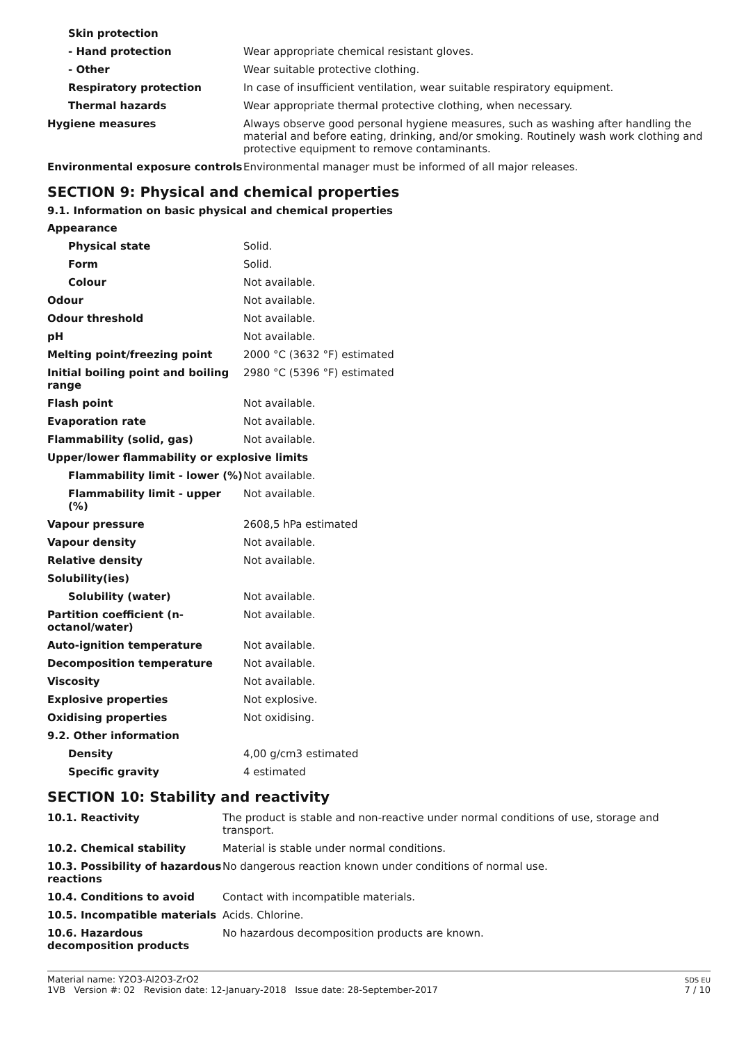| Skin protection | |
| - Hand protection | Wear appropriate chemical resistant gloves. |
| - Other | Wear suitable protective clothing. |
| Respiratory protection | In case of insufficient ventilation, wear suitable respiratory equipment. |
| Thermal hazards | Wear appropriate thermal protective clothing, when necessary. |
| Hygiene measures | Always observe good personal hygiene measures, such as washing after handling the material and before eating, drinking, and/or smoking. Routinely wash work clothing and protective equipment to remove contaminants. |
| Environmental exposure controls | Environmental manager must be informed of all major releases. |
SECTION 9: Physical and chemical properties
9.1. Information on basic physical and chemical properties
| Appearance | |
| Physical state | Solid. |
| Form | Solid. |
| Colour | Not available. |
| Odour | Not available. |
| Odour threshold | Not available. |
| pH | Not available. |
| Melting point/freezing point | 2000 °C (3632 °F) estimated |
| Initial boiling point and boiling range | 2980 °C (5396 °F) estimated |
| Flash point | Not available. |
| Evaporation rate | Not available. |
| Flammability (solid, gas) | Not available. |
| Upper/lower flammability or explosive limits | |
| Flammability limit - lower (%) | Not available. |
| Flammability limit - upper (%) | Not available. |
| Vapour pressure | 2608,5 hPa estimated |
| Vapour density | Not available. |
| Relative density | Not available. |
| Solubility(ies) | |
| Solubility (water) | Not available. |
| Partition coefficient (n-octanol/water) | Not available. |
| Auto-ignition temperature | Not available. |
| Decomposition temperature | Not available. |
| Viscosity | Not available. |
| Explosive properties | Not explosive. |
| Oxidising properties | Not oxidising. |
| 9.2. Other information | |
| Density | 4,00 g/cm3 estimated |
| Specific gravity | 4 estimated |
SECTION 10: Stability and reactivity
| 10.1. Reactivity | The product is stable and non-reactive under normal conditions of use, storage and transport. |
| 10.2. Chemical stability | Material is stable under normal conditions. |
| 10.3. Possibility of hazardous reactions | No dangerous reaction known under conditions of normal use. |
| 10.4. Conditions to avoid | Contact with incompatible materials. |
| 10.5. Incompatible materials | Acids. Chlorine. |
| 10.6. Hazardous decomposition products | No hazardous decomposition products are known. |
Material name: Y2O3-Al2O3-ZrO2
1VB Version #: 02 Revision date: 12-January-2018 Issue date: 28-September-2017
SDS EU
7 / 10